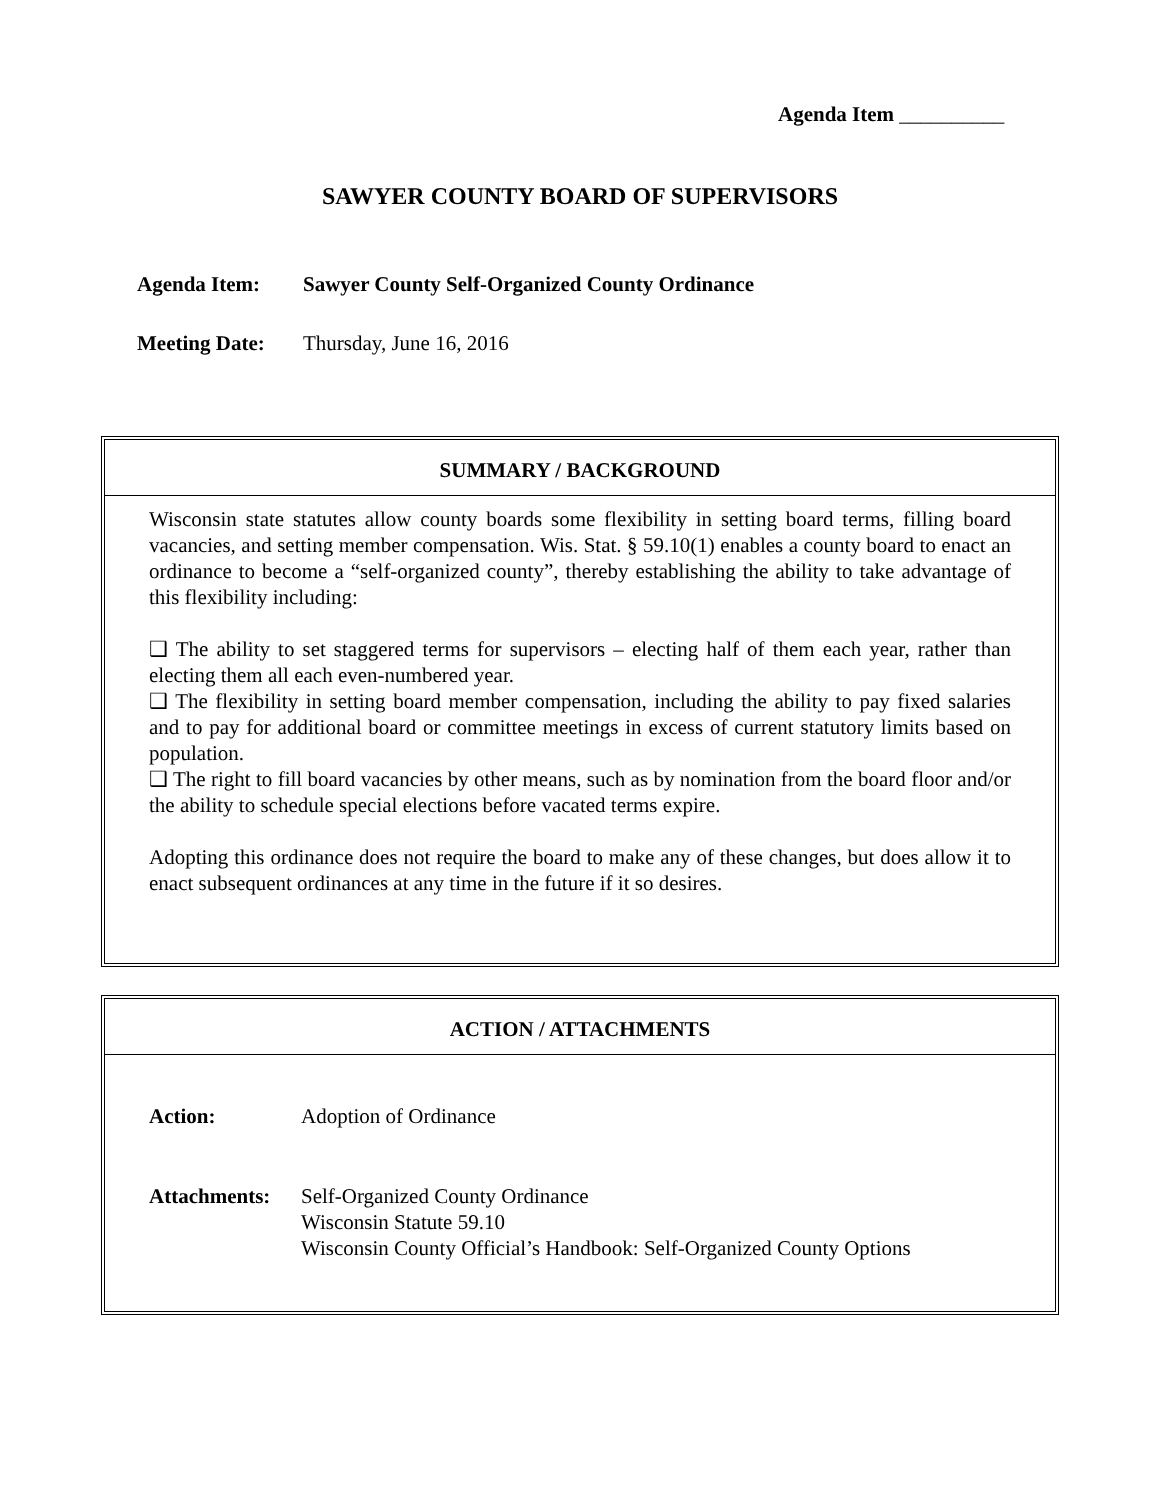Agenda Item __________
SAWYER COUNTY BOARD OF SUPERVISORS
Agenda Item: Sawyer County Self-Organized County Ordinance
Meeting Date: Thursday, June 16, 2016
SUMMARY / BACKGROUND
Wisconsin state statutes allow county boards some flexibility in setting board terms, filling board vacancies, and setting member compensation. Wis. Stat. § 59.10(1) enables a county board to enact an ordinance to become a “self-organized county”, thereby establishing the ability to take advantage of this flexibility including:
❑ The ability to set staggered terms for supervisors – electing half of them each year, rather than electing them all each even-numbered year.
❑ The flexibility in setting board member compensation, including the ability to pay fixed salaries and to pay for additional board or committee meetings in excess of current statutory limits based on population.
❑ The right to fill board vacancies by other means, such as by nomination from the board floor and/or the ability to schedule special elections before vacated terms expire.
Adopting this ordinance does not require the board to make any of these changes, but does allow it to enact subsequent ordinances at any time in the future if it so desires.
ACTION / ATTACHMENTS
Action: Adoption of Ordinance
Attachments: Self-Organized County Ordinance
Wisconsin Statute 59.10
Wisconsin County Official’s Handbook: Self-Organized County Options